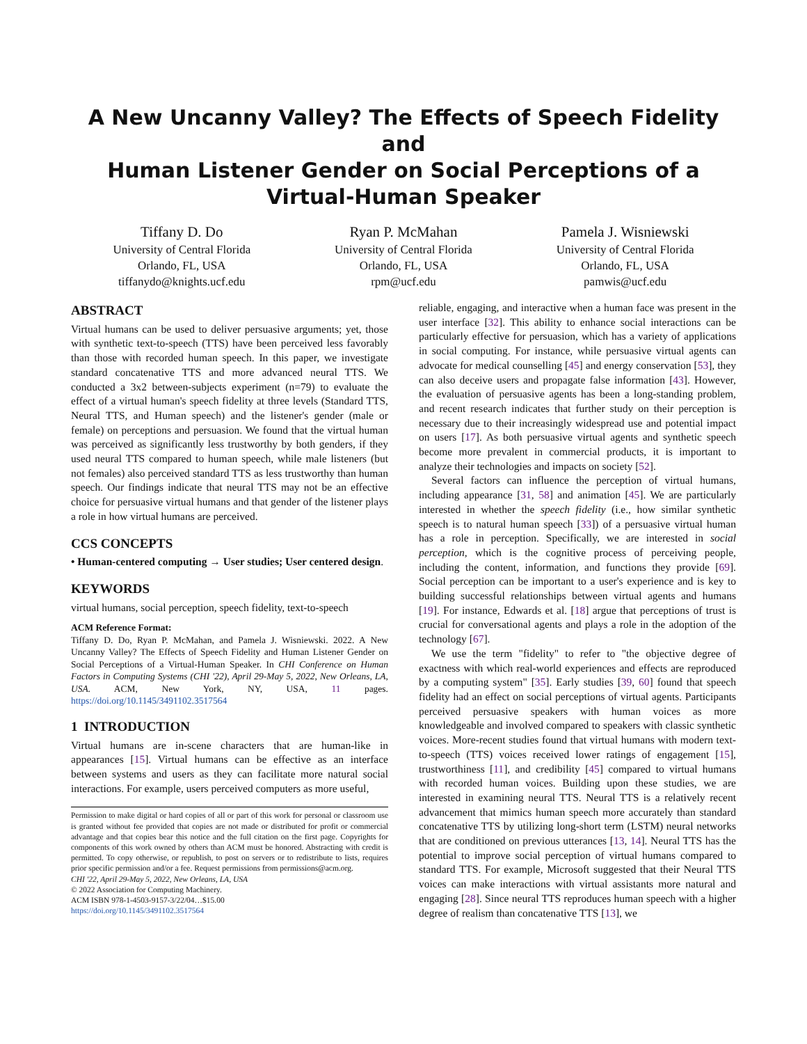A New Uncanny Valley? The Effects of Speech Fidelity and
Human Listener Gender on Social Perceptions of a
Virtual-Human Speaker
Tiffany D. Do
University of Central Florida
Orlando, FL, USA
tiffanydo@knights.ucf.edu
Ryan P. McMahan
University of Central Florida
Orlando, FL, USA
rpm@ucf.edu
Pamela J. Wisniewski
University of Central Florida
Orlando, FL, USA
pamwis@ucf.edu
ABSTRACT
Virtual humans can be used to deliver persuasive arguments; yet, those with synthetic text-to-speech (TTS) have been perceived less favorably than those with recorded human speech. In this paper, we investigate standard concatenative TTS and more advanced neural TTS. We conducted a 3x2 between-subjects experiment (n=79) to evaluate the effect of a virtual human's speech fidelity at three levels (Standard TTS, Neural TTS, and Human speech) and the listener's gender (male or female) on perceptions and persuasion. We found that the virtual human was perceived as significantly less trustworthy by both genders, if they used neural TTS compared to human speech, while male listeners (but not females) also perceived standard TTS as less trustworthy than human speech. Our findings indicate that neural TTS may not be an effective choice for persuasive virtual humans and that gender of the listener plays a role in how virtual humans are perceived.
CCS CONCEPTS
• Human-centered computing → User studies; User centered design.
KEYWORDS
virtual humans, social perception, speech fidelity, text-to-speech
ACM Reference Format:
Tiffany D. Do, Ryan P. McMahan, and Pamela J. Wisniewski. 2022. A New Uncanny Valley? The Effects of Speech Fidelity and Human Listener Gender on Social Perceptions of a Virtual-Human Speaker. In CHI Conference on Human Factors in Computing Systems (CHI '22), April 29-May 5, 2022, New Orleans, LA, USA. ACM, New York, NY, USA, 11 pages. https://doi.org/10.1145/3491102.3517564
1 INTRODUCTION
Virtual humans are in-scene characters that are human-like in appearances [15]. Virtual humans can be effective as an interface between systems and users as they can facilitate more natural social interactions. For example, users perceived computers as more useful,
Permission to make digital or hard copies of all or part of this work for personal or classroom use is granted without fee provided that copies are not made or distributed for profit or commercial advantage and that copies bear this notice and the full citation on the first page. Copyrights for components of this work owned by others than ACM must be honored. Abstracting with credit is permitted. To copy otherwise, or republish, to post on servers or to redistribute to lists, requires prior specific permission and/or a fee. Request permissions from permissions@acm.org.
CHI '22, April 29-May 5, 2022, New Orleans, LA, USA
© 2022 Association for Computing Machinery.
ACM ISBN 978-1-4503-9157-3/22/04…$15.00
https://doi.org/10.1145/3491102.3517564
reliable, engaging, and interactive when a human face was present in the user interface [32]. This ability to enhance social interactions can be particularly effective for persuasion, which has a variety of applications in social computing. For instance, while persuasive virtual agents can advocate for medical counselling [45] and energy conservation [53], they can also deceive users and propagate false information [43]. However, the evaluation of persuasive agents has been a long-standing problem, and recent research indicates that further study on their perception is necessary due to their increasingly widespread use and potential impact on users [17]. As both persuasive virtual agents and synthetic speech become more prevalent in commercial products, it is important to analyze their technologies and impacts on society [52].
Several factors can influence the perception of virtual humans, including appearance [31, 58] and animation [45]. We are particularly interested in whether the speech fidelity (i.e., how similar synthetic speech is to natural human speech [33]) of a persuasive virtual human has a role in perception. Specifically, we are interested in social perception, which is the cognitive process of perceiving people, including the content, information, and functions they provide [69]. Social perception can be important to a user's experience and is key to building successful relationships between virtual agents and humans [19]. For instance, Edwards et al. [18] argue that perceptions of trust is crucial for conversational agents and plays a role in the adoption of the technology [67].
We use the term "fidelity" to refer to "the objective degree of exactness with which real-world experiences and effects are reproduced by a computing system" [35]. Early studies [39, 60] found that speech fidelity had an effect on social perceptions of virtual agents. Participants perceived persuasive speakers with human voices as more knowledgeable and involved compared to speakers with classic synthetic voices. More-recent studies found that virtual humans with modern text-to-speech (TTS) voices received lower ratings of engagement [15], trustworthiness [11], and credibility [45] compared to virtual humans with recorded human voices. Building upon these studies, we are interested in examining neural TTS. Neural TTS is a relatively recent advancement that mimics human speech more accurately than standard concatenative TTS by utilizing long-short term (LSTM) neural networks that are conditioned on previous utterances [13, 14]. Neural TTS has the potential to improve social perception of virtual humans compared to standard TTS. For example, Microsoft suggested that their Neural TTS voices can make interactions with virtual assistants more natural and engaging [28]. Since neural TTS reproduces human speech with a higher degree of realism than concatenative TTS [13], we